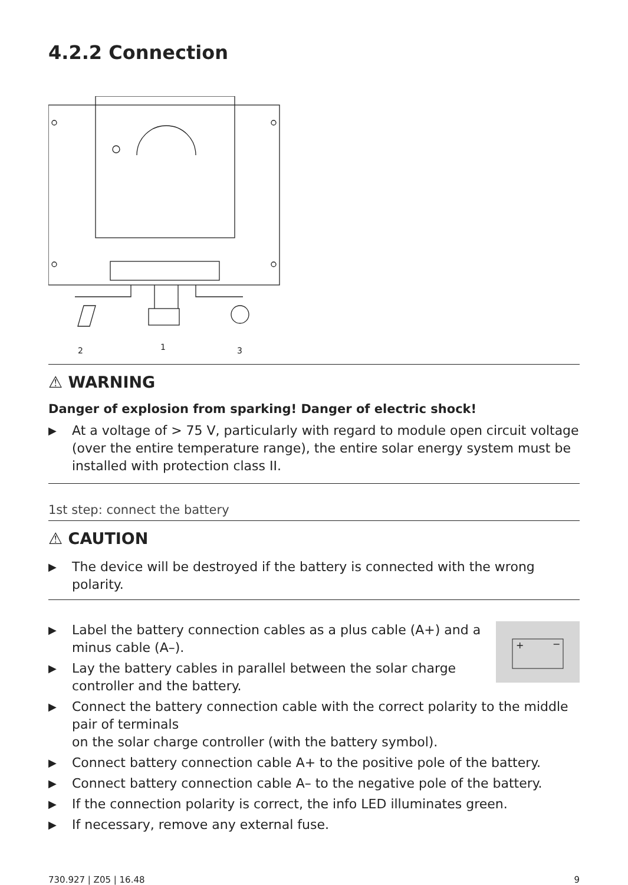4.2.2 Connection
2
1
3
⚠ WARNING
Danger of explosion from sparking! Danger of electric shock!
▶ At a voltage of > 75 V, particularly with regard to module open circuit voltage (over the entire temperature range), the entire solar energy system must be installed with protection class II.
1st step: connect the battery
⚠ CAUTION
▶ The device will be destroyed if the battery is connected with the wrong polarity.
+
−
▶ Label the battery connection cables as a plus cable (A+) and a minus cable (A–).
▶ Lay the battery cables in parallel between the solar charge controller and the battery.
▶ Connect the battery connection cable with the correct polarity to the middle pair of terminals
on the solar charge controller (with the battery symbol).
▶ Connect battery connection cable A+ to the positive pole of the battery.
▶ Connect battery connection cable A– to the negative pole of the battery.
▶ If the connection polarity is correct, the info LED illuminates green.
▶ If necessary, remove any external fuse.
730.927 | Z05 | 16.48 9